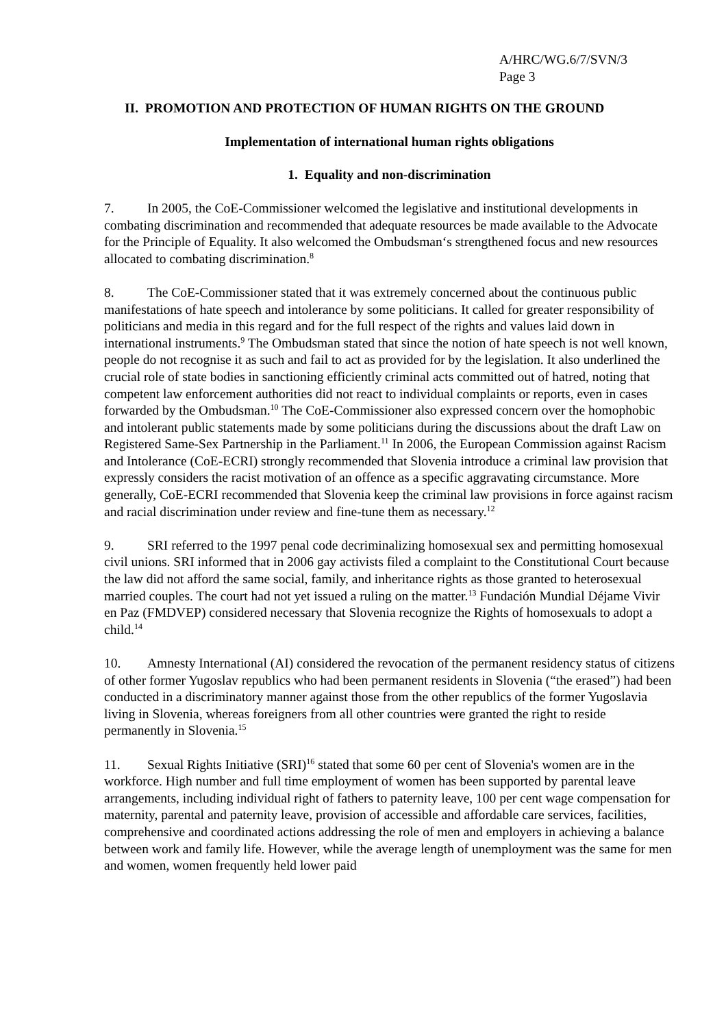A/HRC/WG.6/7/SVN/3
Page 3
II. PROMOTION AND PROTECTION OF HUMAN RIGHTS ON THE GROUND
Implementation of international human rights obligations
1. Equality and non-discrimination
7. In 2005, the CoE-Commissioner welcomed the legislative and institutional developments in combating discrimination and recommended that adequate resources be made available to the Advocate for the Principle of Equality. It also welcomed the Ombudsman‘s strengthened focus and new resources allocated to combating discrimination.<sup>8</sup>
8. The CoE-Commissioner stated that it was extremely concerned about the continuous public manifestations of hate speech and intolerance by some politicians. It called for greater responsibility of politicians and media in this regard and for the full respect of the rights and values laid down in international instruments.<sup>9</sup> The Ombudsman stated that since the notion of hate speech is not well known, people do not recognise it as such and fail to act as provided for by the legislation. It also underlined the crucial role of state bodies in sanctioning efficiently criminal acts committed out of hatred, noting that competent law enforcement authorities did not react to individual complaints or reports, even in cases forwarded by the Ombudsman.<sup>10</sup> The CoE-Commissioner also expressed concern over the homophobic and intolerant public statements made by some politicians during the discussions about the draft Law on Registered Same-Sex Partnership in the Parliament.<sup>11</sup> In 2006, the European Commission against Racism and Intolerance (CoE-ECRI) strongly recommended that Slovenia introduce a criminal law provision that expressly considers the racist motivation of an offence as a specific aggravating circumstance. More generally, CoE-ECRI recommended that Slovenia keep the criminal law provisions in force against racism and racial discrimination under review and fine-tune them as necessary.<sup>12</sup>
9. SRI referred to the 1997 penal code decriminalizing homosexual sex and permitting homosexual civil unions. SRI informed that in 2006 gay activists filed a complaint to the Constitutional Court because the law did not afford the same social, family, and inheritance rights as those granted to heterosexual married couples. The court had not yet issued a ruling on the matter.<sup>13</sup> Fundación Mundial Déjame Vivir en Paz (FMDVEP) considered necessary that Slovenia recognize the Rights of homosexuals to adopt a child.<sup>14</sup>
10. Amnesty International (AI) considered the revocation of the permanent residency status of citizens of other former Yugoslav republics who had been permanent residents in Slovenia (“the erased”) had been conducted in a discriminatory manner against those from the other republics of the former Yugoslavia living in Slovenia, whereas foreigners from all other countries were granted the right to reside permanently in Slovenia.<sup>15</sup>
11. Sexual Rights Initiative (SRI)<sup>16</sup> stated that some 60 per cent of Slovenia's women are in the workforce. High number and full time employment of women has been supported by parental leave arrangements, including individual right of fathers to paternity leave, 100 per cent wage compensation for maternity, parental and paternity leave, provision of accessible and affordable care services, facilities, comprehensive and coordinated actions addressing the role of men and employers in achieving a balance between work and family life. However, while the average length of unemployment was the same for men and women, women frequently held lower paid